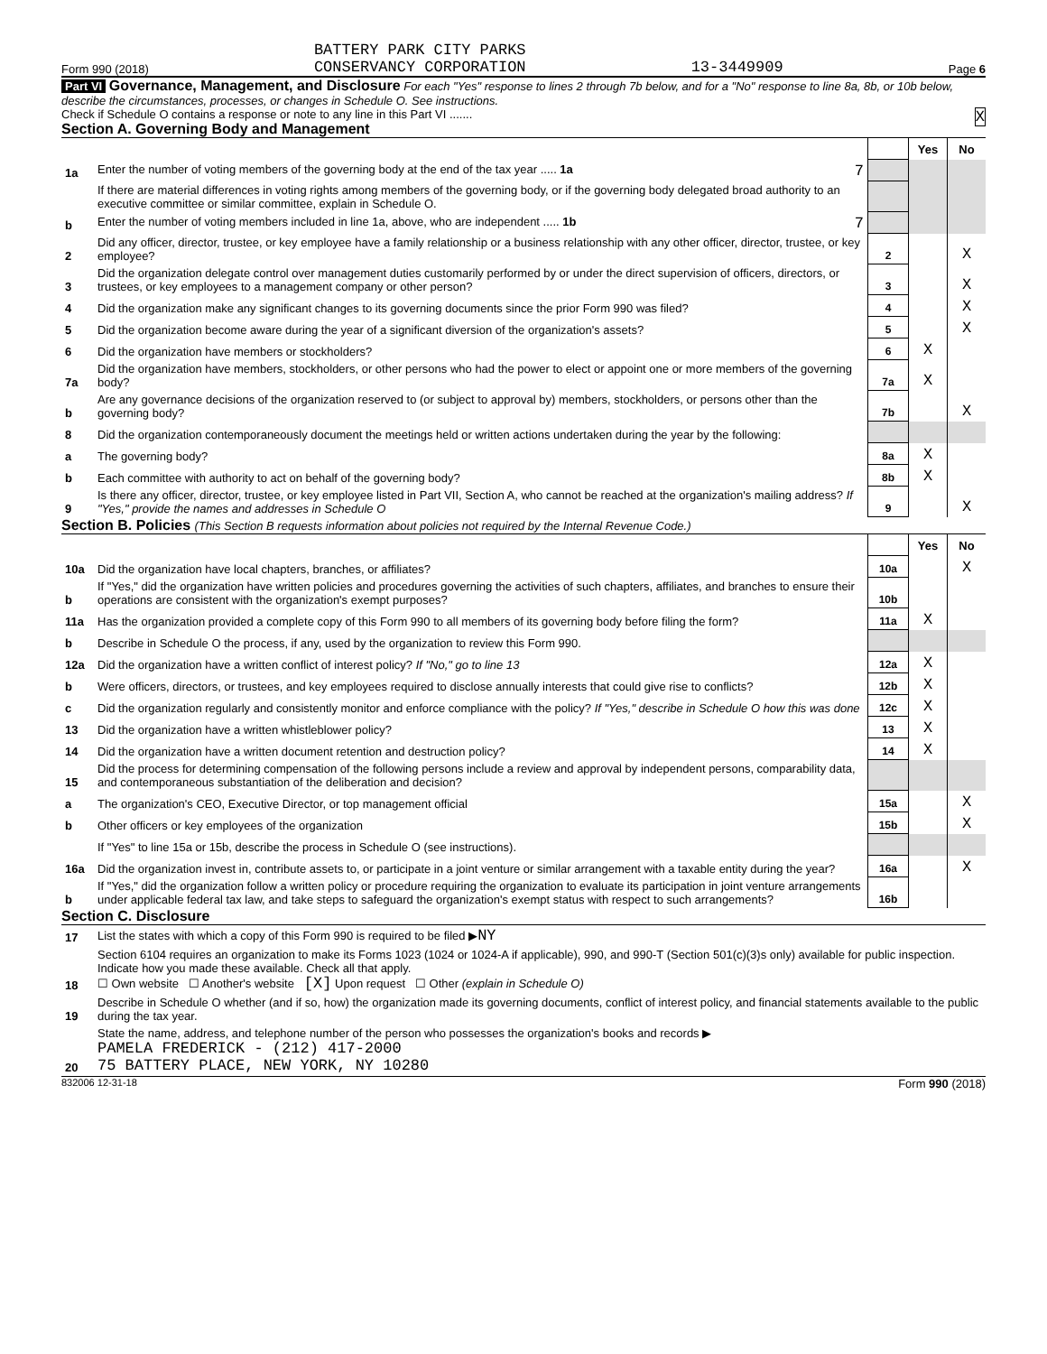Form 990 (2018) BATTERY PARK CITY PARKS
CONSERVANCY CORPORATION 13-3449909 Page 6
Part VI Governance, Management, and Disclosure For each "Yes" response to lines 2 through 7b below, and for a "No" response to line 8a, 8b, or 10b below, describe the circumstances, processes, or changes in Schedule O. See instructions.
Check if Schedule O contains a response or note to any line in this Part VI ....... X
Section A. Governing Body and Management
| | | | Yes | No |
| 1a | Enter the number of voting members of the governing body at the end of the tax year ..... 1a 7 | | | |
| | If there are material differences in voting rights among members of the governing body, or if the governing body delegated broad authority to an executive committee or similar committee, explain in Schedule O. | | | |
| b | Enter the number of voting members included in line 1a, above, who are independent ..... 1b 7 | | | |
| 2 | Did any officer, director, trustee, or key employee have a family relationship or a business relationship with any other officer, director, trustee, or key employee? | 2 | | X |
| 3 | Did the organization delegate control over management duties customarily performed by or under the direct supervision of officers, directors, or trustees, or key employees to a management company or other person? | 3 | | X |
| 4 | Did the organization make any significant changes to its governing documents since the prior Form 990 was filed? | 4 | | X |
| 5 | Did the organization become aware during the year of a significant diversion of the organization's assets? | 5 | | X |
| 6 | Did the organization have members or stockholders? | 6 | X | |
| 7a | Did the organization have members, stockholders, or other persons who had the power to elect or appoint one or more members of the governing body? | 7a | X | |
| b | Are any governance decisions of the organization reserved to (or subject to approval by) members, stockholders, or persons other than the governing body? | 7b | | X |
| 8 | Did the organization contemporaneously document the meetings held or written actions undertaken during the year by the following: | | | |
| a | The governing body? | 8a | X | |
| b | Each committee with authority to act on behalf of the governing body? | 8b | X | |
| 9 | Is there any officer, director, trustee, or key employee listed in Part VII, Section A, who cannot be reached at the organization's mailing address? If "Yes," provide the names and addresses in Schedule O | 9 | | X |
Section B. Policies (This Section B requests information about policies not required by the Internal Revenue Code.)
| | | | Yes | No |
| 10a | Did the organization have local chapters, branches, or affiliates? | 10a | | X |
| b | If "Yes," did the organization have written policies and procedures governing the activities of such chapters, affiliates, and branches to ensure their operations are consistent with the organization's exempt purposes? | 10b | | |
| 11a | Has the organization provided a complete copy of this Form 990 to all members of its governing body before filing the form? | 11a | X | |
| b | Describe in Schedule O the process, if any, used by the organization to review this Form 990. | | | |
| 12a | Did the organization have a written conflict of interest policy? If "No," go to line 13 | 12a | X | |
| b | Were officers, directors, or trustees, and key employees required to disclose annually interests that could give rise to conflicts? | 12b | X | |
| c | Did the organization regularly and consistently monitor and enforce compliance with the policy? If "Yes," describe in Schedule O how this was done | 12c | X | |
| 13 | Did the organization have a written whistleblower policy? | 13 | X | |
| 14 | Did the organization have a written document retention and destruction policy? | 14 | X | |
| 15 | Did the process for determining compensation of the following persons include a review and approval by independent persons, comparability data, and contemporaneous substantiation of the deliberation and decision? | | | |
| a | The organization's CEO, Executive Director, or top management official | 15a | | X |
| b | Other officers or key employees of the organization | 15b | | X |
| | If "Yes" to line 15a or 15b, describe the process in Schedule O (see instructions). | | | |
| 16a | Did the organization invest in, contribute assets to, or participate in a joint venture or similar arrangement with a taxable entity during the year? | 16a | | X |
| b | If "Yes," did the organization follow a written policy or procedure requiring the organization to evaluate its participation in joint venture arrangements under applicable federal tax law, and take steps to safeguard the organization's exempt status with respect to such arrangements? | 16b | | |
Section C. Disclosure
| 17 | List the states with which a copy of this Form 990 is required to be filed ▶ NY |
| 18 | Section 6104 requires an organization to make its Forms 1023 (1024 or 1024-A if applicable), 990, and 990-T (Section 501(c)(3)s only) available for public inspection. Indicate how you made these available. Check all that apply. ☐ Own website ☐ Another's website [X] Upon request ☐ Other (explain in Schedule O) |
| 19 | Describe in Schedule O whether (and if so, how) the organization made its governing documents, conflict of interest policy, and financial statements available to the public during the tax year. |
| 20 | State the name, address, and telephone number of the person who possesses the organization's books and records ▶ PAMELA FREDERICK - (212) 417-2000 75 BATTERY PLACE, NEW YORK, NY 10280 |
832006 12-31-18 Form 990 (2018)